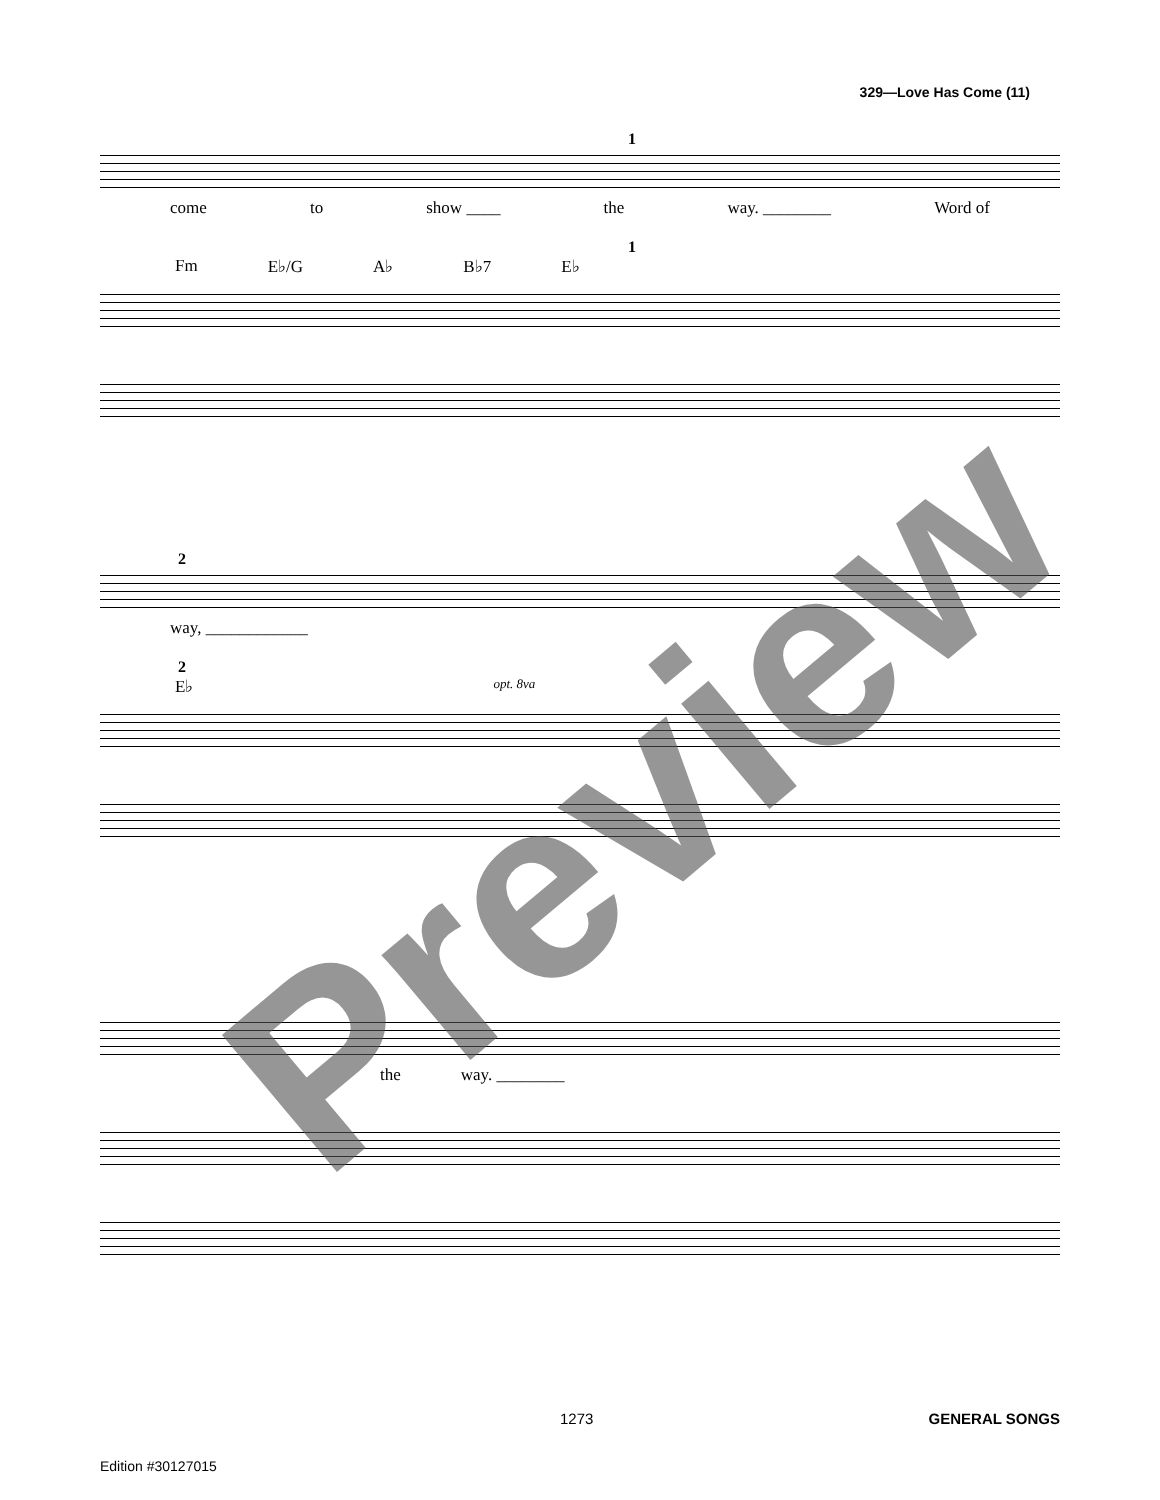329—Love Has Come (11)
1
come to show ____ the way. ________ Word of
1
Fm E♭/G A♭ B♭7 E♭
2
way, ____________
2
E♭ opt. 8va
the way. ________ Preview
1273 GENERAL SONGS
Edition #30127015